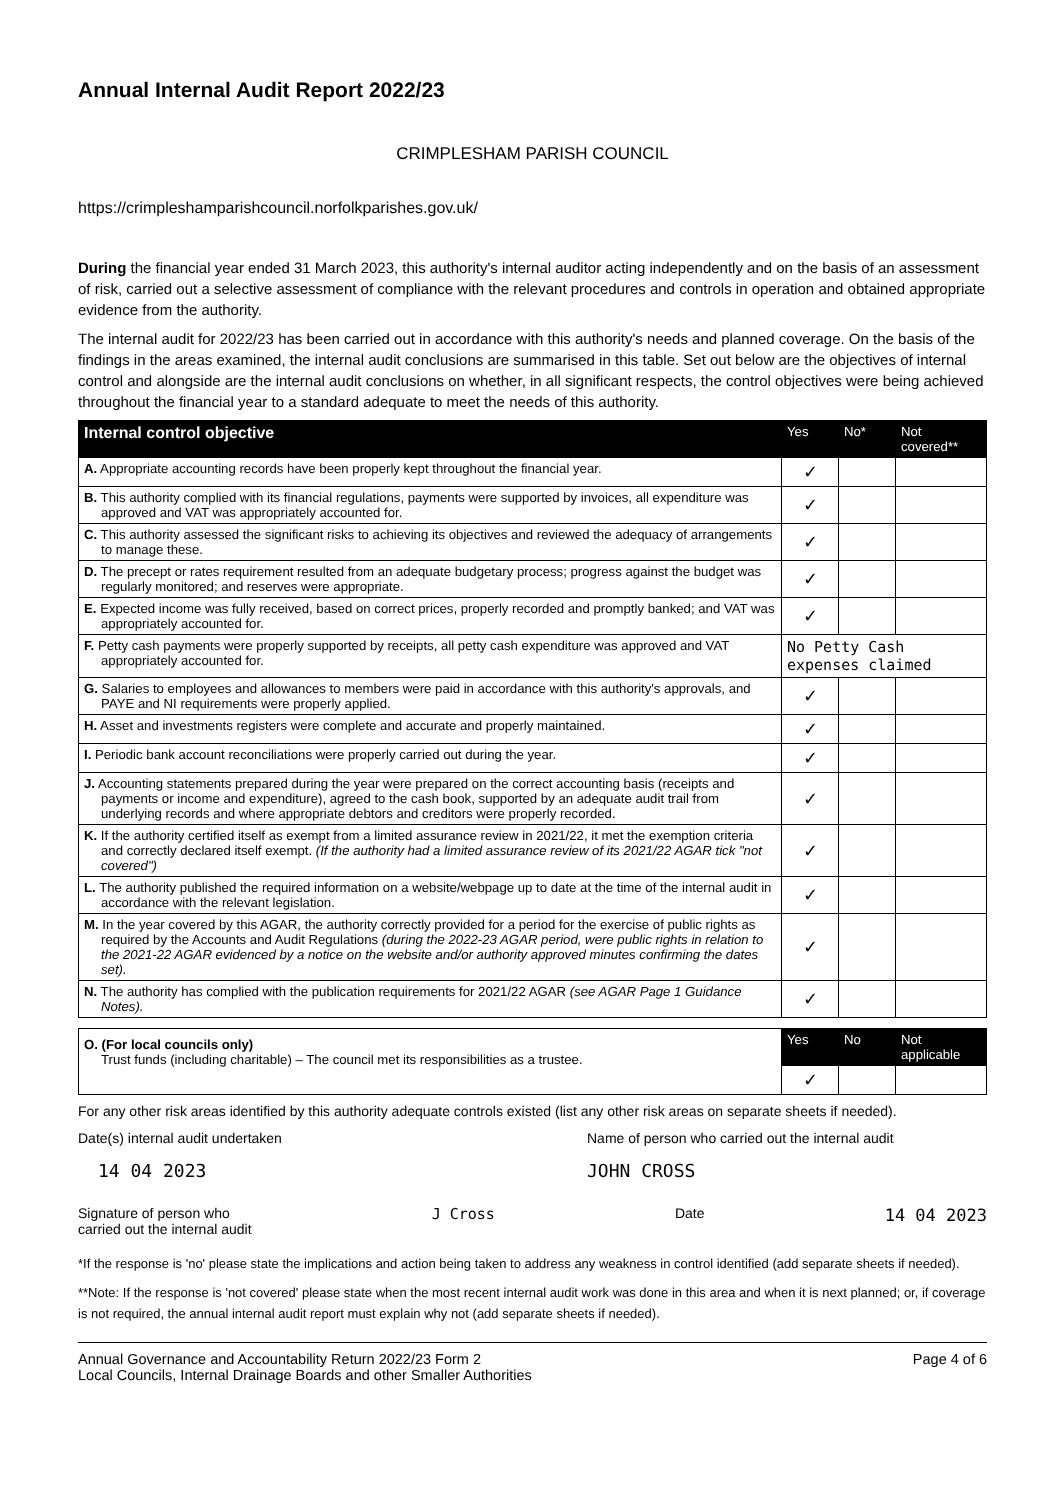Annual Internal Audit Report 2022/23
CRIMPLESHAM PARISH COUNCIL
https://crimpleshamparishcouncil.norfolkparishes.gov.uk/
During the financial year ended 31 March 2023, this authority's internal auditor acting independently and on the basis of an assessment of risk, carried out a selective assessment of compliance with the relevant procedures and controls in operation and obtained appropriate evidence from the authority.
The internal audit for 2022/23 has been carried out in accordance with this authority's needs and planned coverage. On the basis of the findings in the areas examined, the internal audit conclusions are summarised in this table. Set out below are the objectives of internal control and alongside are the internal audit conclusions on whether, in all significant respects, the control objectives were being achieved throughout the financial year to a standard adequate to meet the needs of this authority.
| Internal control objective | Yes | No* | Not covered** |
| --- | --- | --- | --- |
| A. Appropriate accounting records have been properly kept throughout the financial year. | ✓ | | |
| B. This authority complied with its financial regulations, payments were supported by invoices, all expenditure was approved and VAT was appropriately accounted for. | ✓ | | |
| C. This authority assessed the significant risks to achieving its objectives and reviewed the adequacy of arrangements to manage these. | ✓ | | |
| D. The precept or rates requirement resulted from an adequate budgetary process; progress against the budget was regularly monitored; and reserves were appropriate. | ✓ | | |
| E. Expected income was fully received, based on correct prices, properly recorded and promptly banked; and VAT was appropriately accounted for. | ✓ | | |
| F. Petty cash payments were properly supported by receipts, all petty cash expenditure was approved and VAT appropriately accounted for. | No Petty Cash expenses claimed | | |
| G. Salaries to employees and allowances to members were paid in accordance with this authority's approvals, and PAYE and NI requirements were properly applied. | ✓ | | |
| H. Asset and investments registers were complete and accurate and properly maintained. | ✓ | | |
| I. Periodic bank account reconciliations were properly carried out during the year. | ✓ | | |
| J. Accounting statements prepared during the year were prepared on the correct accounting basis (receipts and payments or income and expenditure), agreed to the cash book, supported by an adequate audit trail from underlying records and where appropriate debtors and creditors were properly recorded. | ✓ | | |
| K. If the authority certified itself as exempt from a limited assurance review in 2021/22, it met the exemption criteria and correctly declared itself exempt. (If the authority had a limited assurance review of its 2021/22 AGAR tick "not covered") | ✓ | | |
| L. The authority published the required information on a website/webpage up to date at the time of the internal audit in accordance with the relevant legislation. | ✓ | | |
| M. In the year covered by this AGAR, the authority correctly provided for a period for the exercise of public rights as required by the Accounts and Audit Regulations (during the 2022-23 AGAR period, were public rights in relation to the 2021-22 AGAR evidenced by a notice on the website and/or authority approved minutes confirming the dates set). | ✓ | | |
| N. The authority has complied with the publication requirements for 2021/22 AGAR (see AGAR Page 1 Guidance Notes). | ✓ | | |
| O. (For local councils only) Trust funds (including charitable) – The council met its responsibilities as a trustee. | Yes | No | Not applicable |
| | ✓ | | |
For any other risk areas identified by this authority adequate controls existed (list any other risk areas on separate sheets if needed).
Date(s) internal audit undertaken Name of person who carried out the internal audit
14 04 2023 JOHN CROSS
Signature of person who
carried out the internal audit J Cross Date 14 04 2023
*If the response is 'no' please state the implications and action being taken to address any weakness in control identified (add separate sheets if needed).
**Note: If the response is 'not covered' please state when the most recent internal audit work was done in this area and when it is next planned; or, if coverage is not required, the annual internal audit report must explain why not (add separate sheets if needed).
Annual Governance and Accountability Return 2022/23 Form 2
Local Councils, Internal Drainage Boards and other Smaller Authorities Page 4 of 6